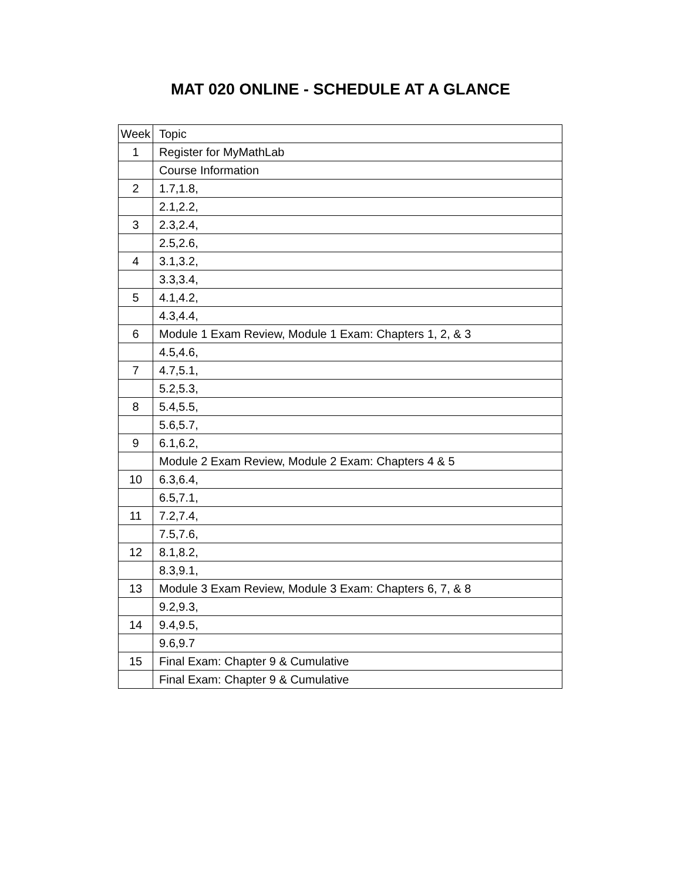MAT 020 ONLINE - SCHEDULE AT A GLANCE
| Week | Topic |
| --- | --- |
| 1 | Register for MyMathLab |
| | Course Information |
| 2 | 1.7,1.8, |
| | 2.1,2.2, |
| 3 | 2.3,2.4, |
| | 2.5,2.6, |
| 4 | 3.1,3.2, |
| | 3.3,3.4, |
| 5 | 4.1,4.2, |
| | 4.3,4.4, |
| 6 | Module 1 Exam Review, Module 1 Exam: Chapters 1, 2, & 3 |
| | 4.5,4.6, |
| 7 | 4.7,5.1, |
| | 5.2,5.3, |
| 8 | 5.4,5.5, |
| | 5.6,5.7, |
| 9 | 6.1,6.2, |
| | Module 2 Exam Review, Module 2 Exam: Chapters 4 & 5 |
| 10 | 6.3,6.4, |
| | 6.5,7.1, |
| 11 | 7.2,7.4, |
| | 7.5,7.6, |
| 12 | 8.1,8.2, |
| | 8.3,9.1, |
| 13 | Module 3 Exam Review, Module 3 Exam: Chapters 6, 7, & 8 |
| | 9.2,9.3, |
| 14 | 9.4,9.5, |
| | 9.6,9.7 |
| 15 | Final Exam: Chapter 9 & Cumulative |
| | Final Exam: Chapter 9 & Cumulative |